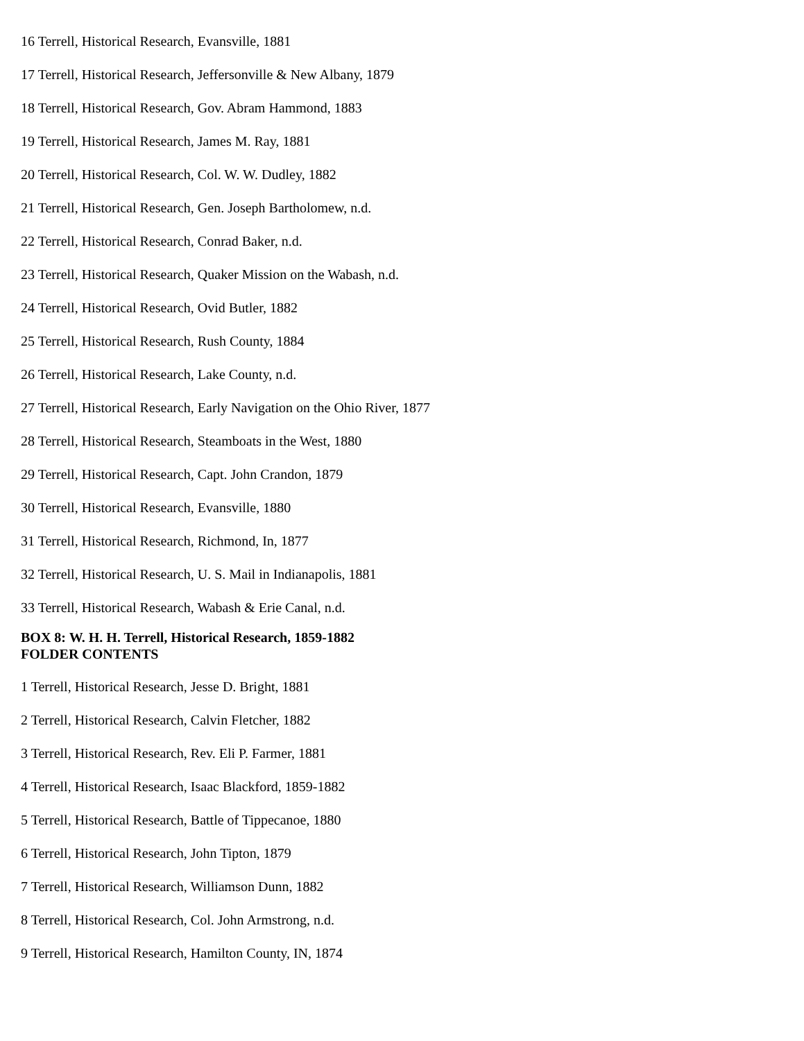16 Terrell, Historical Research, Evansville, 1881
17 Terrell, Historical Research, Jeffersonville & New Albany, 1879
18 Terrell, Historical Research, Gov. Abram Hammond, 1883
19 Terrell, Historical Research, James M. Ray, 1881
20 Terrell, Historical Research, Col. W. W. Dudley, 1882
21 Terrell, Historical Research, Gen. Joseph Bartholomew, n.d.
22 Terrell, Historical Research, Conrad Baker, n.d.
23 Terrell, Historical Research, Quaker Mission on the Wabash, n.d.
24 Terrell, Historical Research, Ovid Butler, 1882
25 Terrell, Historical Research, Rush County, 1884
26 Terrell, Historical Research, Lake County, n.d.
27 Terrell, Historical Research, Early Navigation on the Ohio River, 1877
28 Terrell, Historical Research, Steamboats in the West, 1880
29 Terrell, Historical Research, Capt. John Crandon, 1879
30 Terrell, Historical Research, Evansville, 1880
31 Terrell, Historical Research, Richmond, In, 1877
32 Terrell, Historical Research, U. S. Mail in Indianapolis, 1881
33 Terrell, Historical Research, Wabash & Erie Canal, n.d.
BOX 8: W. H. H. Terrell, Historical Research, 1859-1882
FOLDER CONTENTS
1 Terrell, Historical Research, Jesse D. Bright, 1881
2 Terrell, Historical Research, Calvin Fletcher, 1882
3 Terrell, Historical Research, Rev. Eli P. Farmer, 1881
4 Terrell, Historical Research, Isaac Blackford, 1859-1882
5 Terrell, Historical Research, Battle of Tippecanoe, 1880
6 Terrell, Historical Research, John Tipton, 1879
7 Terrell, Historical Research, Williamson Dunn, 1882
8 Terrell, Historical Research, Col. John Armstrong, n.d.
9 Terrell, Historical Research, Hamilton County, IN, 1874